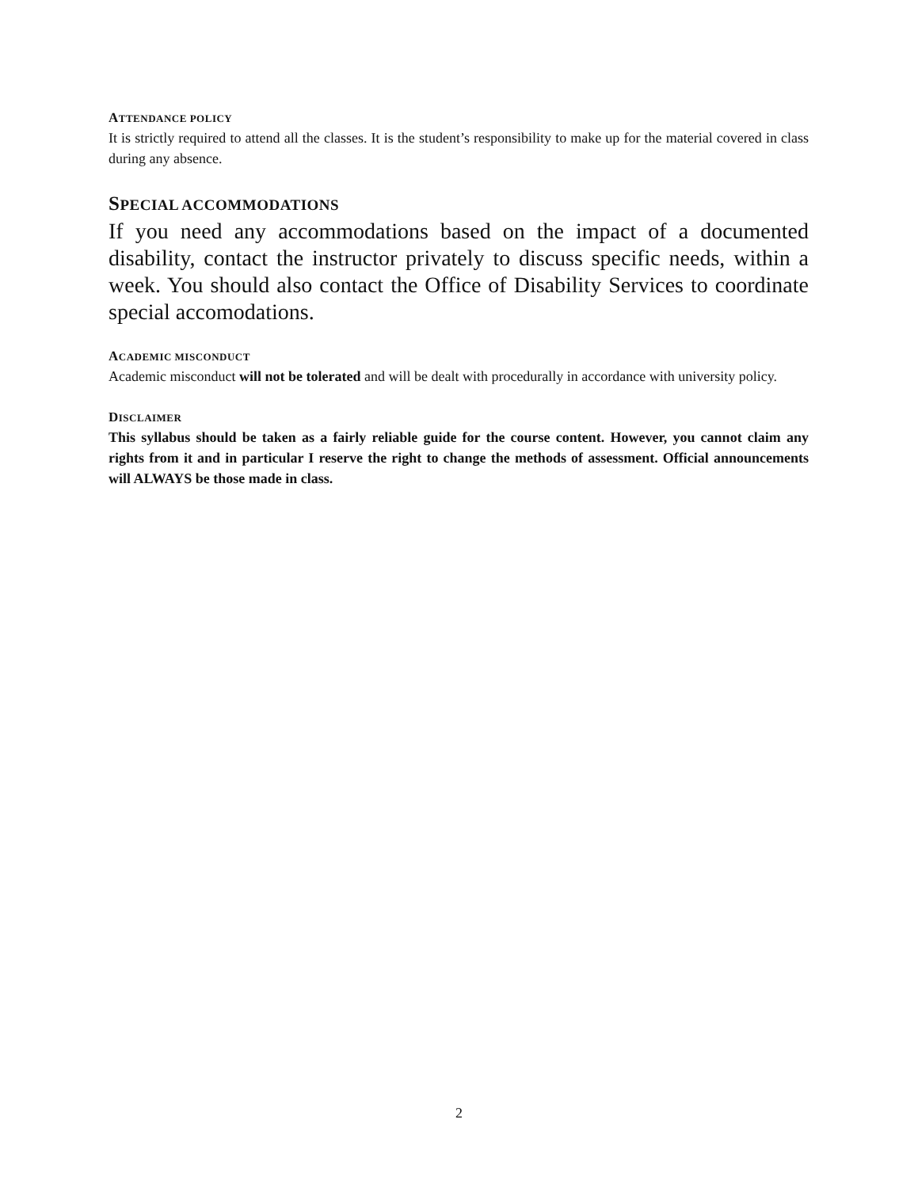ATTENDANCE POLICY
It is strictly required to attend all the classes. It is the student’s responsibility to make up for the material covered in class during any absence.
SPECIAL ACCOMMODATIONS
If you need any accommodations based on the impact of a documented disability, contact the instructor privately to discuss specific needs, within a week. You should also contact the Office of Disability Services to coordinate special accomodations.
ACADEMIC MISCONDUCT
Academic misconduct will not be tolerated and will be dealt with procedurally in accordance with university policy.
DISCLAIMER
This syllabus should be taken as a fairly reliable guide for the course content. However, you cannot claim any rights from it and in particular I reserve the right to change the methods of assessment. Official announcements will ALWAYS be those made in class.
2